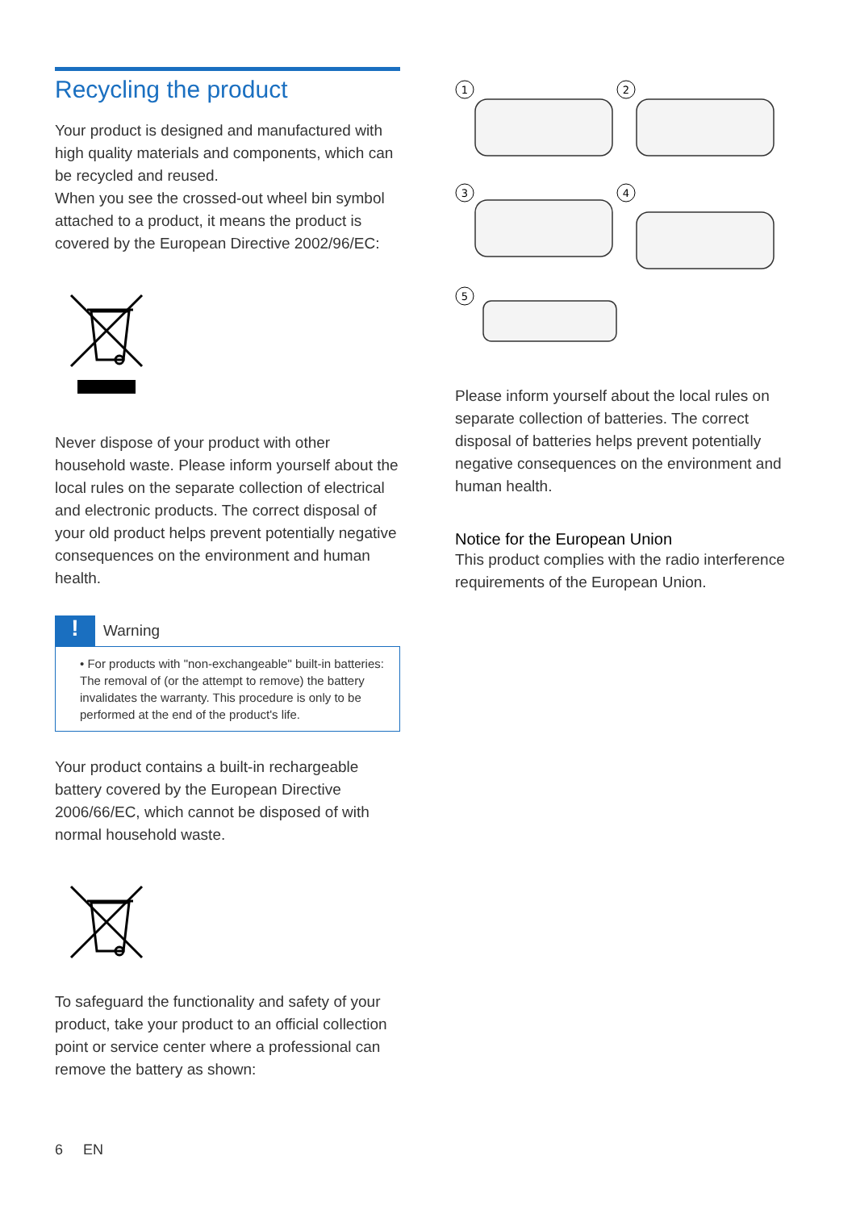Recycling the product
Your product is designed and manufactured with high quality materials and components, which can be recycled and reused.
When you see the crossed-out wheel bin symbol attached to a product, it means the product is covered by the European Directive 2002/96/EC:
Never dispose of your product with other household waste. Please inform yourself about the local rules on the separate collection of electrical and electronic products. The correct disposal of your old product helps prevent potentially negative consequences on the environment and human health.
!
Warning
• For products with "non-exchangeable" built-in batteries: The removal of (or the attempt to remove) the battery invalidates the warranty. This procedure is only to be performed at the end of the product's life.
Your product contains a built-in rechargeable battery covered by the European Directive 2006/66/EC, which cannot be disposed of with normal household waste.
To safeguard the functionality and safety of your product, take your product to an official collection point or service center where a professional can remove the battery as shown:
6 EN
1
2
3
4
5
Please inform yourself about the local rules on separate collection of batteries. The correct disposal of batteries helps prevent potentially negative consequences on the environment and human health.
Notice for the European Union
This product complies with the radio interference requirements of the European Union.